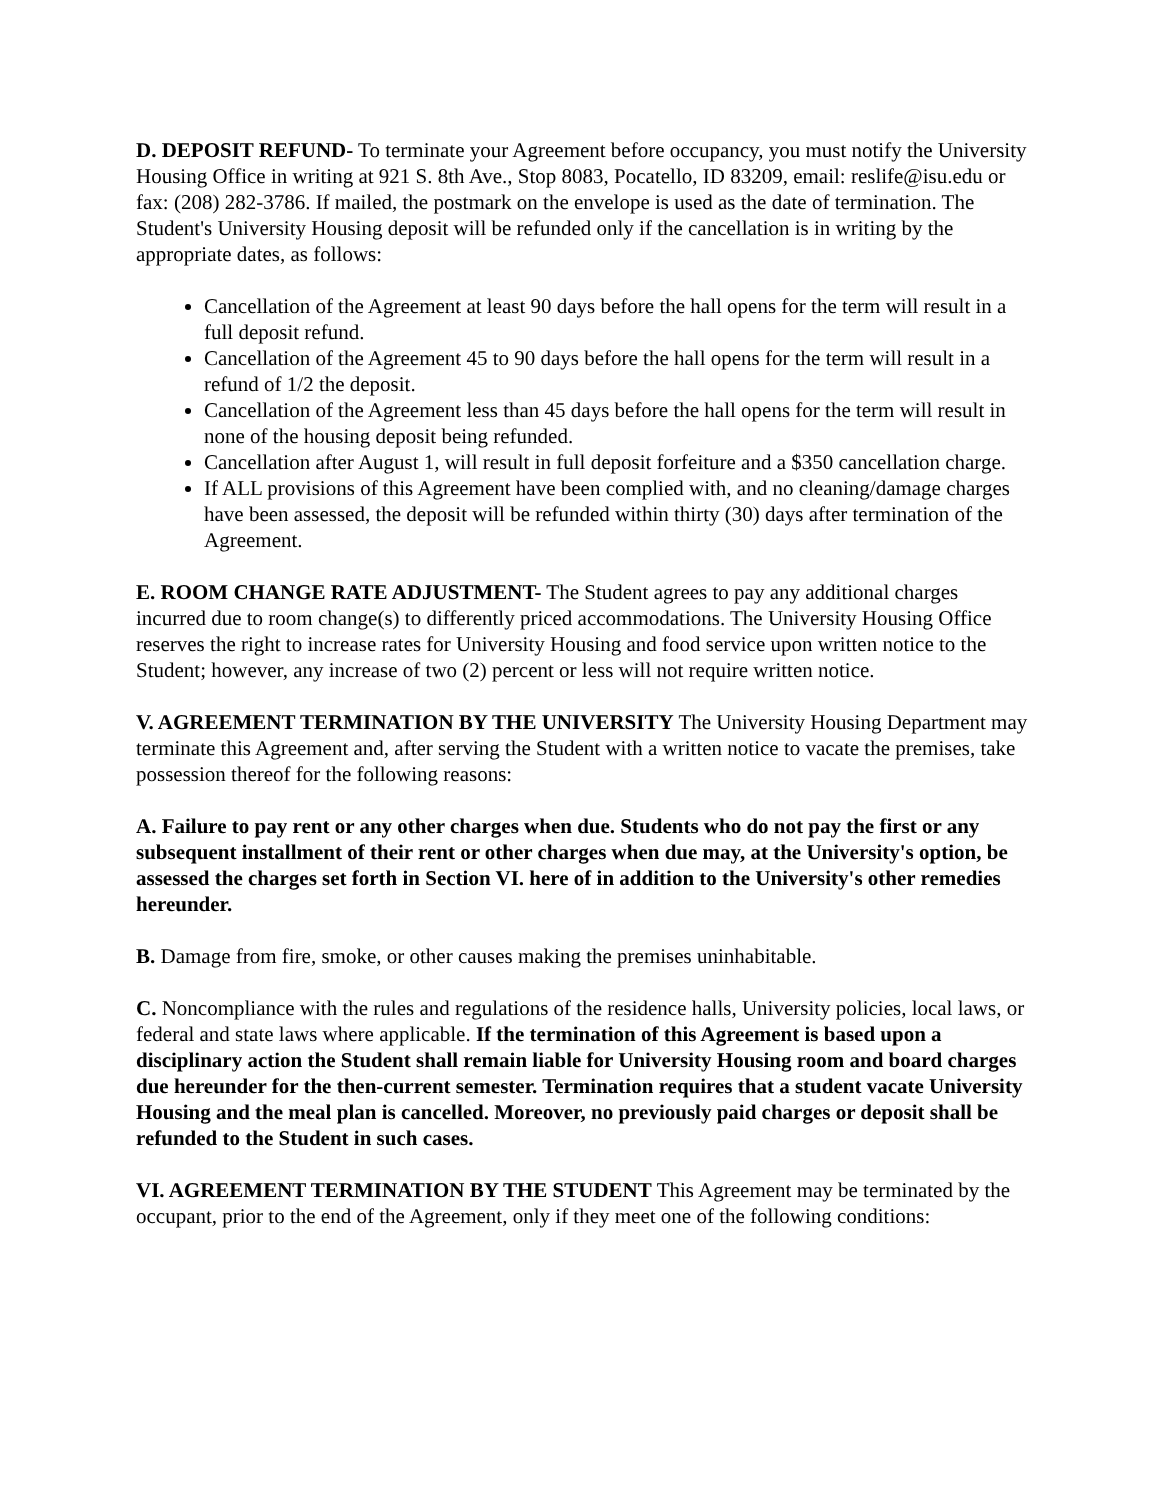D. DEPOSIT REFUND- To terminate your Agreement before occupancy, you must notify the University Housing Office in writing at 921 S. 8th Ave., Stop 8083, Pocatello, ID 83209, email: reslife@isu.edu or fax: (208) 282-3786. If mailed, the postmark on the envelope is used as the date of termination. The Student's University Housing deposit will be refunded only if the cancellation is in writing by the appropriate dates, as follows:
Cancellation of the Agreement at least 90 days before the hall opens for the term will result in a full deposit refund.
Cancellation of the Agreement 45 to 90 days before the hall opens for the term will result in a refund of 1/2 the deposit.
Cancellation of the Agreement less than 45 days before the hall opens for the term will result in none of the housing deposit being refunded.
Cancellation after August 1, will result in full deposit forfeiture and a $350 cancellation charge.
If ALL provisions of this Agreement have been complied with, and no cleaning/damage charges have been assessed, the deposit will be refunded within thirty (30) days after termination of the Agreement.
E. ROOM CHANGE RATE ADJUSTMENT- The Student agrees to pay any additional charges incurred due to room change(s) to differently priced accommodations. The University Housing Office reserves the right to increase rates for University Housing and food service upon written notice to the Student; however, any increase of two (2) percent or less will not require written notice.
V. AGREEMENT TERMINATION BY THE UNIVERSITY The University Housing Department may terminate this Agreement and, after serving the Student with a written notice to vacate the premises, take possession thereof for the following reasons:
A. Failure to pay rent or any other charges when due. Students who do not pay the first or any subsequent installment of their rent or other charges when due may, at the University's option, be assessed the charges set forth in Section VI. here of in addition to the University's other remedies hereunder.
B. Damage from fire, smoke, or other causes making the premises uninhabitable.
C. Noncompliance with the rules and regulations of the residence halls, University policies, local laws, or federal and state laws where applicable. If the termination of this Agreement is based upon a disciplinary action the Student shall remain liable for University Housing room and board charges due hereunder for the then-current semester. Termination requires that a student vacate University Housing and the meal plan is cancelled. Moreover, no previously paid charges or deposit shall be refunded to the Student in such cases.
VI. AGREEMENT TERMINATION BY THE STUDENT This Agreement may be terminated by the occupant, prior to the end of the Agreement, only if they meet one of the following conditions: